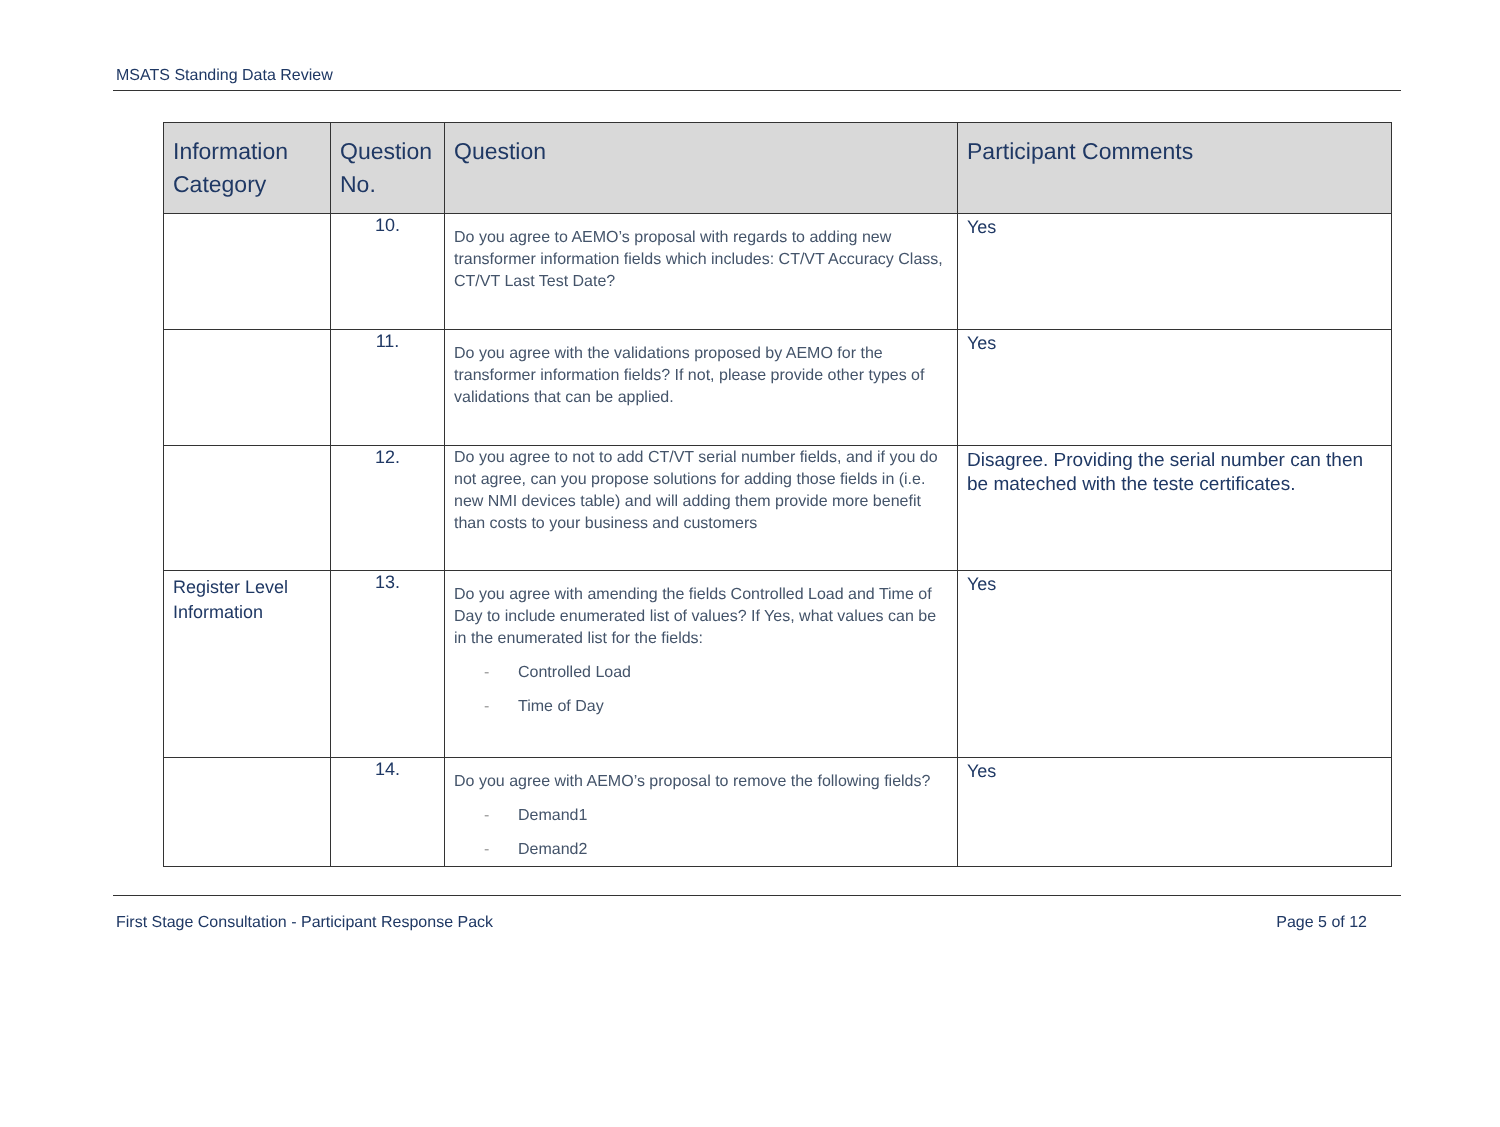MSATS Standing Data Review
| Information Category | Question No. | Question | Participant Comments |
| --- | --- | --- | --- |
| | 10. | Do you agree to AEMO’s proposal with regards to adding new transformer information fields which includes: CT/VT Accuracy Class, CT/VT Last Test Date? | Yes |
| | 11. | Do you agree with the validations proposed by AEMO for the transformer information fields? If not, please provide other types of validations that can be applied. | Yes |
| | 12. | Do you agree to not to add CT/VT serial number fields, and if you do not agree, can you propose solutions for adding those fields in (i.e. new NMI devices table) and will adding them provide more benefit than costs to your business and customers | Disagree. Providing the serial number can then be mateched with the teste certificates. |
| Register Level Information | 13. | Do you agree with amending the fields Controlled Load and Time of Day to include enumerated list of values? If Yes, what values can be in the enumerated list for the fields: - Controlled Load - Time of Day | Yes |
| | 14. | Do you agree with AEMO’s proposal to remove the following fields? - Demand1 - Demand2 | Yes |
First Stage Consultation - Participant Response Pack Page 5 of 12